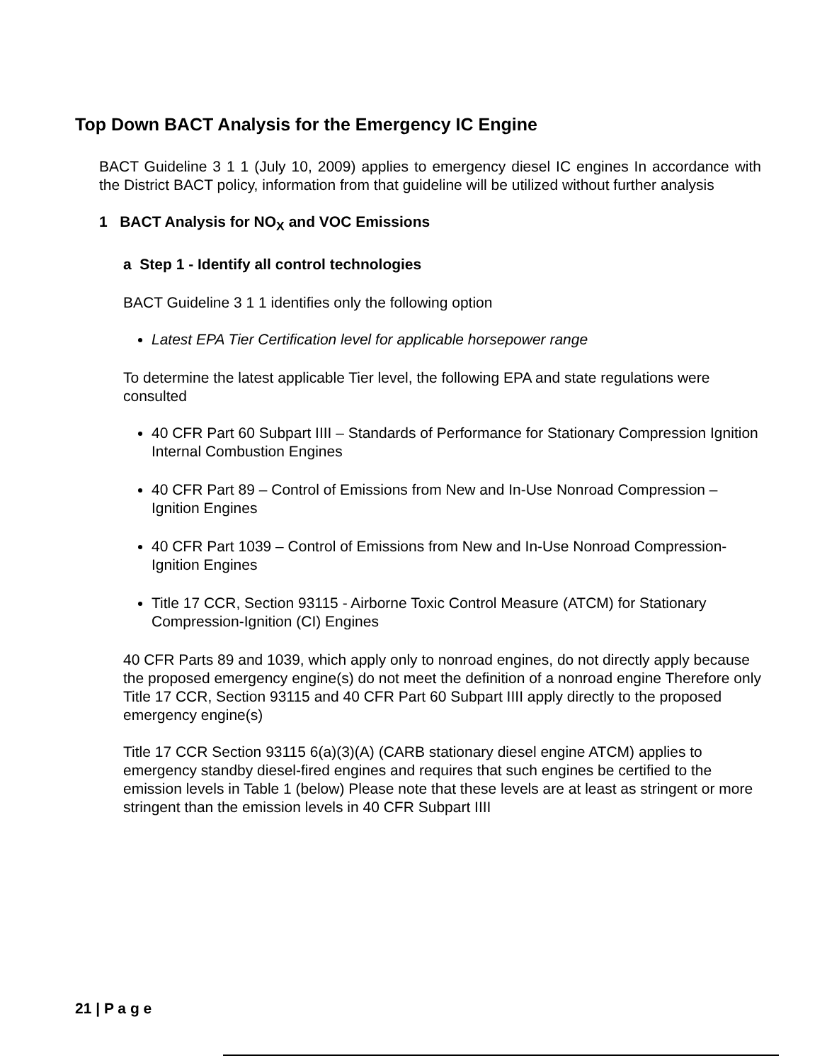Top Down BACT Analysis for the Emergency IC Engine
BACT Guideline 3 1 1 (July 10, 2009) applies to emergency diesel IC engines In accordance with the District BACT policy, information from that guideline will be utilized without further analysis
1 BACT Analysis for NO<sub>X</sub> and VOC Emissions
a Step 1 - Identify all control technologies
BACT Guideline 3 1 1 identifies only the following option
Latest EPA Tier Certification level for applicable horsepower range
To determine the latest applicable Tier level, the following EPA and state regulations were consulted
40 CFR Part 60 Subpart IIII – Standards of Performance for Stationary Compression Ignition Internal Combustion Engines
40 CFR Part 89 – Control of Emissions from New and In-Use Nonroad Compression – Ignition Engines
40 CFR Part 1039 – Control of Emissions from New and In-Use Nonroad Compression-Ignition Engines
Title 17 CCR, Section 93115 - Airborne Toxic Control Measure (ATCM) for Stationary Compression-Ignition (CI) Engines
40 CFR Parts 89 and 1039, which apply only to nonroad engines, do not directly apply because the proposed emergency engine(s) do not meet the definition of a nonroad engine Therefore only Title 17 CCR, Section 93115 and 40 CFR Part 60 Subpart IIII apply directly to the proposed emergency engine(s)
Title 17 CCR Section 93115 6(a)(3)(A) (CARB stationary diesel engine ATCM) applies to emergency standby diesel-fired engines and requires that such engines be certified to the emission levels in Table 1 (below) Please note that these levels are at least as stringent or more stringent than the emission levels in 40 CFR Subpart IIII
21 | P a g e